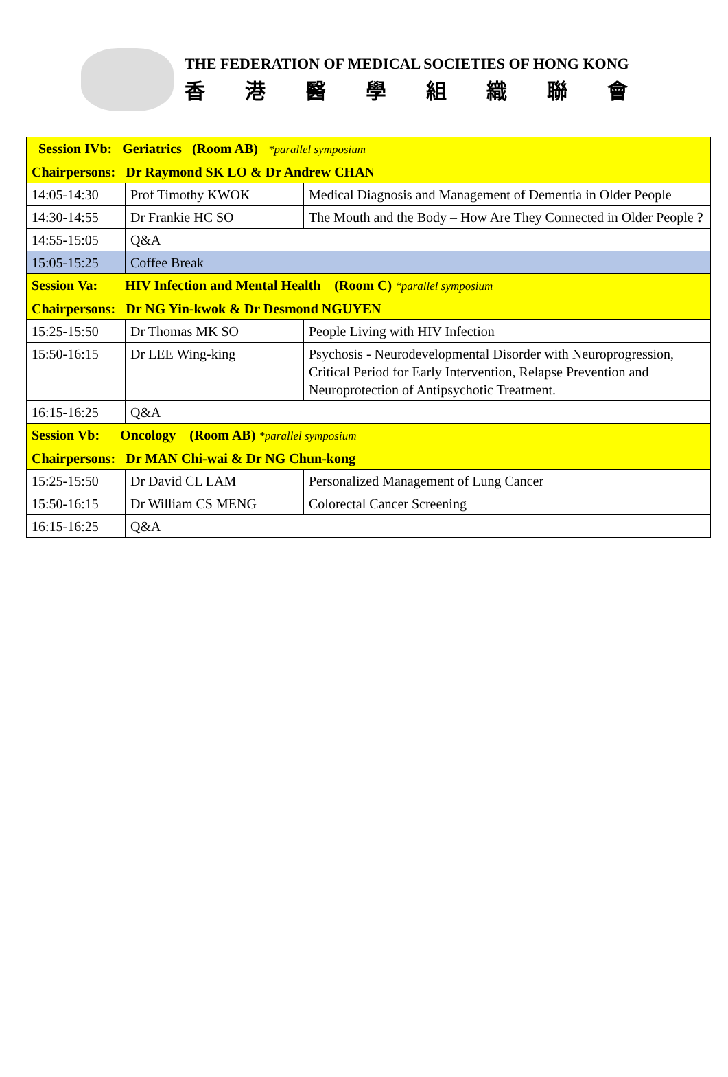THE FEDERATION OF MEDICAL SOCIETIES OF HONG KONG
香港醫學組織聯會
| Session IVb: Geriatrics (Room AB) *parallel symposium | | |
| Chairpersons: Dr Raymond SK LO & Dr Andrew CHAN | | |
| 14:05-14:30 | Prof Timothy KWOK | Medical Diagnosis and Management of Dementia in Older People |
| 14:30-14:55 | Dr Frankie HC SO | The Mouth and the Body – How Are They Connected in Older People ? |
| 14:55-15:05 | Q&A | |
| 15:05-15:25 | Coffee Break | |
| Session Va: HIV Infection and Mental Health (Room C) *parallel symposium | | |
| Chairpersons: Dr NG Yin-kwok & Dr Desmond NGUYEN | | |
| 15:25-15:50 | Dr Thomas MK SO | People Living with HIV Infection |
| 15:50-16:15 | Dr LEE Wing-king | Psychosis - Neurodevelopmental Disorder with Neuroprogression, Critical Period for Early Intervention, Relapse Prevention and Neuroprotection of Antipsychotic Treatment. |
| 16:15-16:25 | Q&A | |
| Session Vb: Oncology (Room AB) *parallel symposium | | |
| Chairpersons: Dr MAN Chi-wai & Dr NG Chun-kong | | |
| 15:25-15:50 | Dr David CL LAM | Personalized Management of Lung Cancer |
| 15:50-16:15 | Dr William CS MENG | Colorectal Cancer Screening |
| 16:15-16:25 | Q&A | |